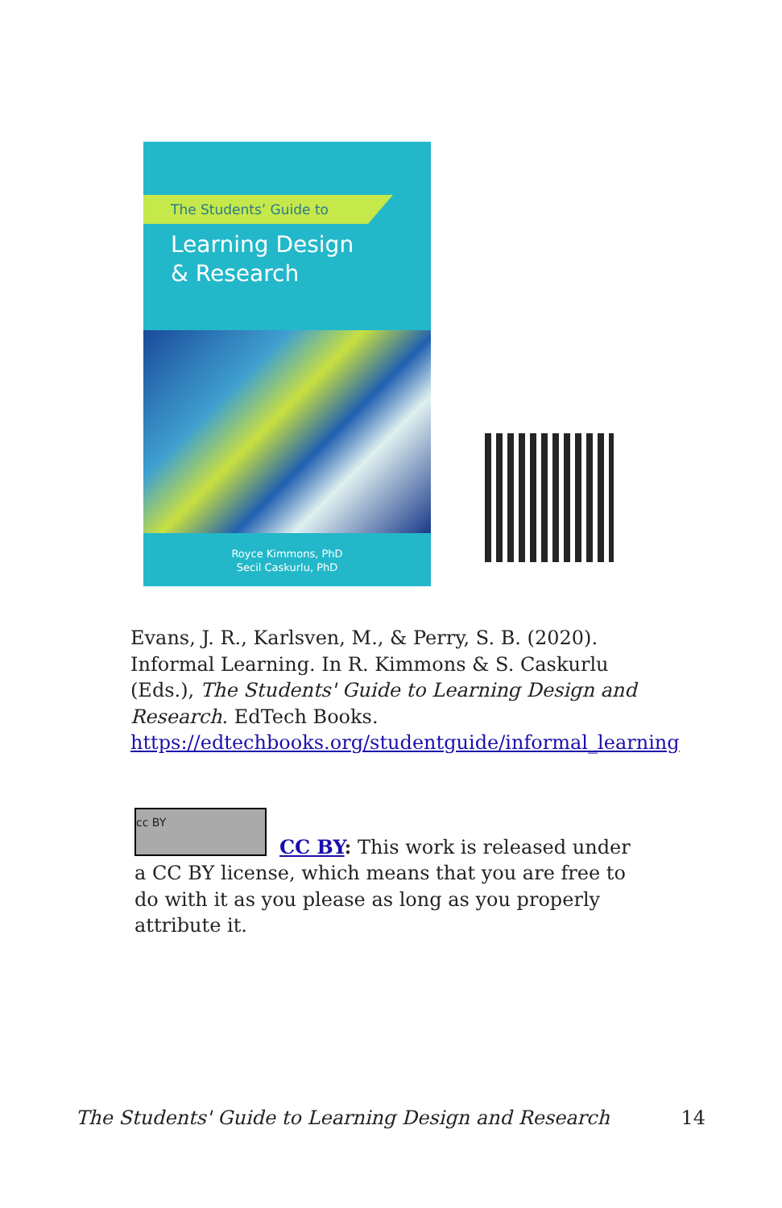The Students’ Guide to
Learning Design
& Research
Royce Kimmons, PhD
Secil Caskurlu, PhD
Evans, J. R., Karlsven, M., & Perry, S. B. (2020). Informal Learning. In R. Kimmons & S. Caskurlu (Eds.), The Students' Guide to Learning Design and Research. EdTech Books. https://edtechbooks.org/studentguide/informal_learning
cc BY
CC BY: This work is released under a CC BY license, which means that you are free to do with it as you please as long as you properly attribute it.
The Students' Guide to Learning Design and Research 14